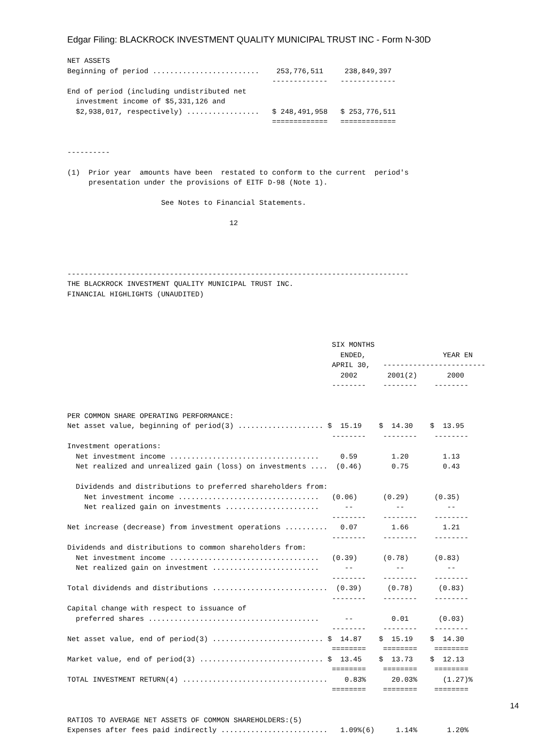Edgar Filing: BLACKROCK INVESTMENT QUALITY MUNICIPAL TRUST INC - Form N-30D
NET ASSETS
Beginning of period .........................    253,776,511     238,849,397
                                                -------------   -------------
End of period (including undistributed net
  investment income of $5,331,126 and
  $2,938,017, respectively) .................   $ 248,491,958   $ 253,776,511
                                                =============   =============


----------

(1)  Prior year  amounts have been  restated to conform to the current  period's
     presentation under the provisions of EITF D-98 (Note 1).

                      See Notes to Financial Statements.

                                      12




--------------------------------------------------------------------------------
THE BLACKROCK INVESTMENT QUALITY MUNICIPAL TRUST INC.
FINANCIAL HIGHLIGHTS (UNAUDITED)




                                                              SIX MONTHS
                                                                ENDED,                  YEAR EN
                                                              APRIL 30,   ------------------------
                                                                2002       2001(2)       2000
                                                              --------    --------    --------


PER COMMON SHARE OPERATING PERFORMANCE:
Net asset value, beginning of period(3) .................... $  15.19    $  14.30    $  13.95
                                                              --------    --------    --------
Investment operations:
  Net investment income ...................................     0.59        1.20        1.13
  Net realized and unrealized gain (loss) on investments ....  (0.46)       0.75        0.43

  Dividends and distributions to preferred shareholders from:
    Net investment income .................................   (0.06)      (0.29)      (0.35)
    Net realized gain on investments ......................      --          --          --
                                                              --------    --------    --------
Net increase (decrease) from investment operations ..........   0.07        1.66        1.21
                                                              --------    --------    --------
Dividends and distributions to common shareholders from:
  Net investment income ...................................   (0.39)      (0.78)      (0.83)
  Net realized gain on investment .........................      --          --          --
                                                              --------    --------    --------
Total dividends and distributions ...........................  (0.39)      (0.78)      (0.83)
                                                              --------    --------    --------
Capital change with respect to issuance of
  preferred shares ........................................      --         0.01       (0.03)
                                                              --------    --------    --------
Net asset value, end of period(3) .......................... $  14.87    $  15.19    $  14.30
                                                              ========    ========    ========
Market value, end of period(3) ............................. $  13.45    $  13.73    $  12.13
                                                              ========    ========    ========
TOTAL INVESTMENT RETURN(4) ..................................    0.83%      20.03%      (1.27)%
                                                              ========    ========    ========


RATIOS TO AVERAGE NET ASSETS OF COMMON SHAREHOLDERS:(5)
Expenses after fees paid indirectly .........................   1.09%(6)     1.14%       1.20%
14